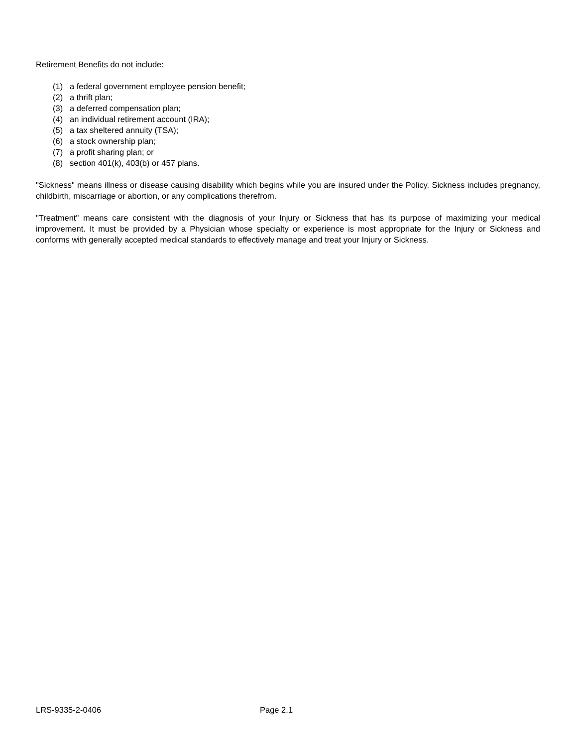Retirement Benefits do not include:
(1) a federal government employee pension benefit;
(2) a thrift plan;
(3) a deferred compensation plan;
(4) an individual retirement account (IRA);
(5) a tax sheltered annuity (TSA);
(6) a stock ownership plan;
(7) a profit sharing plan; or
(8) section 401(k), 403(b) or 457 plans.
"Sickness" means illness or disease causing disability which begins while you are insured under the Policy. Sickness includes pregnancy, childbirth, miscarriage or abortion, or any complications therefrom.
"Treatment" means care consistent with the diagnosis of your Injury or Sickness that has its purpose of maximizing your medical improvement. It must be provided by a Physician whose specialty or experience is most appropriate for the Injury or Sickness and conforms with generally accepted medical standards to effectively manage and treat your Injury or Sickness.
LRS-9335-2-0406 Page 2.1